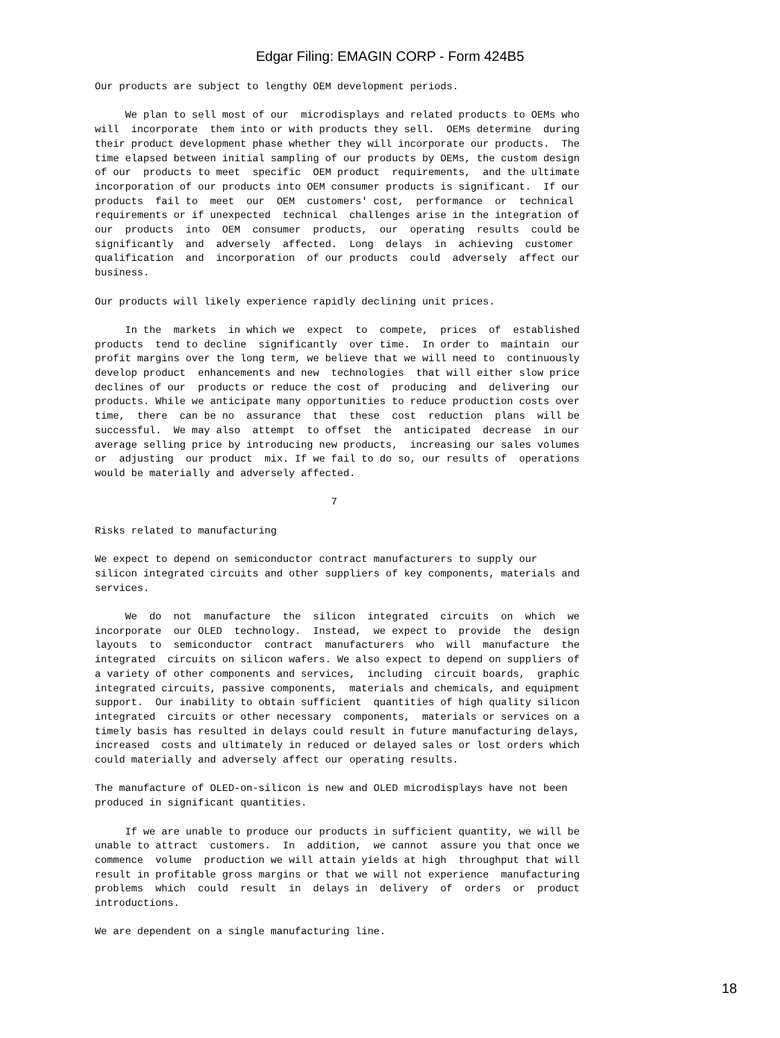Edgar Filing: EMAGIN CORP - Form 424B5
Our products are subject to lengthy OEM development periods.

     We plan to sell most of our  microdisplays and related products to OEMs who
will  incorporate  them into or with products they sell.  OEMs determine  during
their product development phase whether they will incorporate our products.  The
time elapsed between initial sampling of our products by OEMs, the custom design
of our  products to meet  specific  OEM product  requirements,  and the ultimate
incorporation of our products into OEM consumer products is significant.  If our
products  fail to  meet  our  OEM  customers' cost,  performance  or  technical
requirements or if unexpected  technical  challenges arise in the integration of
our  products  into  OEM  consumer  products,  our  operating  results  could be
significantly  and  adversely  affected.  Long  delays  in  achieving  customer
qualification  and  incorporation  of our products  could  adversely  affect our
business.

Our products will likely experience rapidly declining unit prices.

     In the  markets  in which we  expect  to  compete,  prices  of  established
products  tend to decline  significantly  over time.  In order to  maintain  our
profit margins over the long term, we believe that we will need to  continuously
develop product  enhancements and new  technologies  that will either slow price
declines of our  products or reduce the cost of  producing  and  delivering  our
products. While we anticipate many opportunities to reduce production costs over
time,  there  can be no  assurance  that  these  cost  reduction  plans  will be
successful.  We may also  attempt  to offset  the  anticipated  decrease  in our
average selling price by introducing new products,  increasing our sales volumes
or  adjusting  our product  mix. If we fail to do so, our results of  operations
would be materially and adversely affected.

                                       7

Risks related to manufacturing

We expect to depend on semiconductor contract manufacturers to supply our
silicon integrated circuits and other suppliers of key components, materials and
services.

     We  do  not  manufacture  the  silicon  integrated  circuits  on  which  we
incorporate  our OLED  technology.  Instead,  we expect to  provide  the  design
layouts  to  semiconductor  contract  manufacturers  who  will  manufacture  the
integrated  circuits on silicon wafers. We also expect to depend on suppliers of
a variety of other components and services,  including  circuit boards,  graphic
integrated circuits, passive components,  materials and chemicals, and equipment
support.  Our inability to obtain sufficient  quantities of high quality silicon
integrated  circuits or other necessary  components,  materials or services on a
timely basis has resulted in delays could result in future manufacturing delays,
increased  costs and ultimately in reduced or delayed sales or lost orders which
could materially and adversely affect our operating results.

The manufacture of OLED-on-silicon is new and OLED microdisplays have not been
produced in significant quantities.

     If we are unable to produce our products in sufficient quantity, we will be
unable to attract  customers.  In  addition,  we cannot  assure you that once we
commence  volume  production we will attain yields at high  throughput that will
result in profitable gross margins or that we will not experience  manufacturing
problems  which  could  result  in  delays in  delivery  of  orders  or  product
introductions.

We are dependent on a single manufacturing line.
18